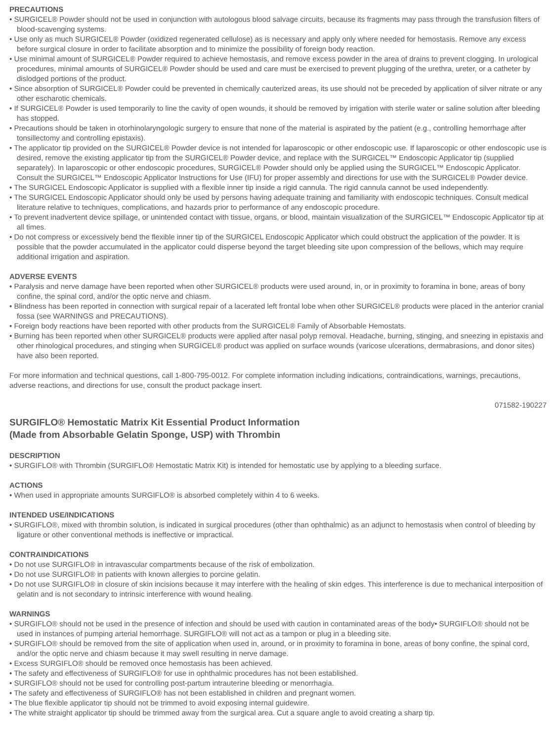PRECAUTIONS
• SURGICEL® Powder should not be used in conjunction with autologous blood salvage circuits, because its fragments may pass through the transfusion filters of blood-scavenging systems.
• Use only as much SURGICEL® Powder (oxidized regenerated cellulose) as is necessary and apply only where needed for hemostasis. Remove any excess before surgical closure in order to facilitate absorption and to minimize the possibility of foreign body reaction.
• Use minimal amount of SURGICEL® Powder required to achieve hemostasis, and remove excess powder in the area of drains to prevent clogging. In urological procedures, minimal amounts of SURGICEL® Powder should be used and care must be exercised to prevent plugging of the urethra, ureter, or a catheter by dislodged portions of the product.
• Since absorption of SURGICEL® Powder could be prevented in chemically cauterized areas, its use should not be preceded by application of silver nitrate or any other escharotic chemicals.
• If SURGICEL® Powder is used temporarily to line the cavity of open wounds, it should be removed by irrigation with sterile water or saline solution after bleeding has stopped.
• Precautions should be taken in otorhinolaryngologic surgery to ensure that none of the material is aspirated by the patient (e.g., controlling hemorrhage after tonsillectomy and controlling epistaxis).
• The applicator tip provided on the SURGICEL® Powder device is not intended for laparoscopic or other endoscopic use. If laparoscopic or other endoscopic use is desired, remove the existing applicator tip from the SURGICEL® Powder device, and replace with the SURGICEL™ Endoscopic Applicator tip (supplied separately). In laparoscopic or other endoscopic procedures, SURGICEL® Powder should only be applied using the SURGICEL™ Endoscopic Applicator. Consult the SURGICEL™ Endoscopic Applicator Instructions for Use (IFU) for proper assembly and directions for use with the SURGICEL® Powder device.
• The SURGICEL Endoscopic Applicator is supplied with a flexible inner tip inside a rigid cannula. The rigid cannula cannot be used independently.
• The SURGICEL Endoscopic Applicator should only be used by persons having adequate training and familiarity with endoscopic techniques. Consult medical literature relative to techniques, complications, and hazards prior to performance of any endoscopic procedure.
• To prevent inadvertent device spillage, or unintended contact with tissue, organs, or blood, maintain visualization of the SURGICEL™ Endoscopic Applicator tip at all times.
• Do not compress or excessively bend the flexible inner tip of the SURGICEL Endoscopic Applicator which could obstruct the application of the powder. It is possible that the powder accumulated in the applicator could disperse beyond the target bleeding site upon compression of the bellows, which may require additional irrigation and aspiration.
ADVERSE EVENTS
• Paralysis and nerve damage have been reported when other SURGICEL® products were used around, in, or in proximity to foramina in bone, areas of bony confine, the spinal cord, and/or the optic nerve and chiasm.
• Blindness has been reported in connection with surgical repair of a lacerated left frontal lobe when other SURGICEL® products were placed in the anterior cranial fossa (see WARNINGS and PRECAUTIONS).
• Foreign body reactions have been reported with other products from the SURGICEL® Family of Absorbable Hemostats.
• Burning has been reported when other SURGICEL® products were applied after nasal polyp removal. Headache, burning, stinging, and sneezing in epistaxis and other rhinological procedures, and stinging when SURGICEL® product was applied on surface wounds (varicose ulcerations, dermabrasions, and donor sites) have also been reported.
For more information and technical questions, call 1-800-795-0012. For complete information including indications, contraindications, warnings, precautions, adverse reactions, and directions for use, consult the product package insert.
071582-190227
SURGIFLO® Hemostatic Matrix Kit Essential Product Information
(Made from Absorbable Gelatin Sponge, USP) with Thrombin
DESCRIPTION
• SURGIFLO® with Thrombin (SURGIFLO® Hemostatic Matrix Kit) is intended for hemostatic use by applying to a bleeding surface.
ACTIONS
• When used in appropriate amounts SURGIFLO® is absorbed completely within 4 to 6 weeks.
INTENDED USE/INDICATIONS
• SURGIFLO®, mixed with thrombin solution, is indicated in surgical procedures (other than ophthalmic) as an adjunct to hemostasis when control of bleeding by ligature or other conventional methods is ineffective or impractical.
CONTRAINDICATIONS
• Do not use SURGIFLO® in intravascular compartments because of the risk of embolization.
• Do not use SURGIFLO® in patients with known allergies to porcine gelatin.
• Do not use SURGIFLO® in closure of skin incisions because it may interfere with the healing of skin edges. This interference is due to mechanical interposition of gelatin and is not secondary to intrinsic interference with wound healing.
WARNINGS
• SURGIFLO® should not be used in the presence of infection and should be used with caution in contaminated areas of the body• SURGIFLO® should not be used in instances of pumping arterial hemorrhage. SURGIFLO® will not act as a tampon or plug in a bleeding site.
• SURGIFLO® should be removed from the site of application when used in, around, or in proximity to foramina in bone, areas of bony confine, the spinal cord, and/or the optic nerve and chiasm because it may swell resulting in nerve damage.
• Excess SURGIFLO® should be removed once hemostasis has been achieved.
• The safety and effectiveness of SURGIFLO® for use in ophthalmic procedures has not been established.
• SURGIFLO® should not be used for controlling post-partum intrauterine bleeding or menorrhagia.
• The safety and effectiveness of SURGIFLO® has not been established in children and pregnant women.
• The blue flexible applicator tip should not be trimmed to avoid exposing internal guidewire.
• The white straight applicator tip should be trimmed away from the surgical area. Cut a square angle to avoid creating a sharp tip.